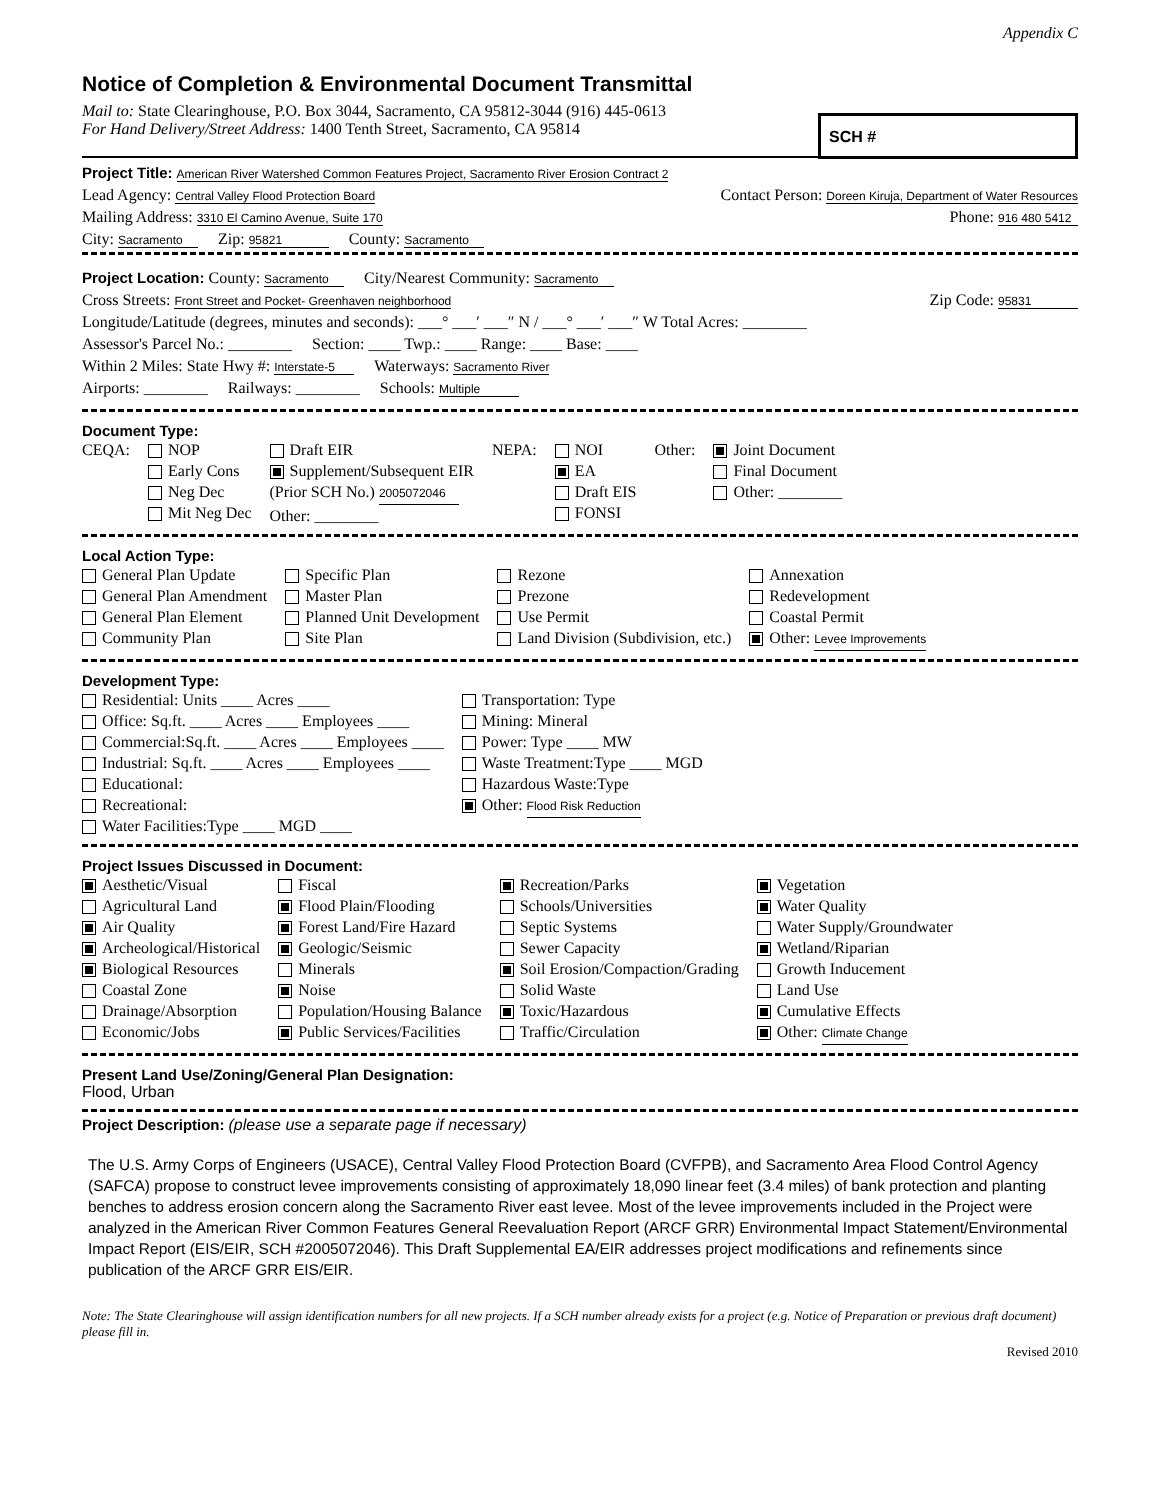Appendix C
Notice of Completion & Environmental Document Transmittal
Mail to: State Clearinghouse, P.O. Box 3044, Sacramento, CA 95812-3044 (916) 445-0613
For Hand Delivery/Street Address: 1400 Tenth Street, Sacramento, CA 95814
SCH #
Project Title: American River Watershed Common Features Project, Sacramento River Erosion Contract 2
Lead Agency: Central Valley Flood Protection Board Contact Person: Doreen Kiruja, Department of Water Resources
Mailing Address: 3310 El Camino Avenue, Suite 170 Phone: 916 480 5412
City: Sacramento Zip: 95821 County: Sacramento
Project Location: County: Sacramento City/Nearest Community: Sacramento
Cross Streets: Front Street and Pocket- Greenhaven neighborhood Zip Code: 95831
Longitude/Latitude (degrees, minutes and seconds): ___° ___′ ___″ N / ___° ___′ ___″ W Total Acres: ________
Assessor's Parcel No.: ________ Section: ____ Twp.: ____ Range: ____ Base: ____
Within 2 Miles: State Hwy #: Interstate-5 Waterways: Sacramento River
Airports: ________ Railways: ________ Schools: Multiple
Document Type:
CEQA: NOP
Early Cons
Neg Dec
Mit Neg Dec
Draft EIR
Supplement/Subsequent EIR
(Prior SCH No.) 2005072046
Other: ________
NEPA: NOI
EA
Draft EIS
FONSI
Other: Joint Document
Final Document
Other: ________
Local Action Type:
General Plan Update
General Plan Amendment
General Plan Element
Community Plan
Specific Plan
Master Plan
Planned Unit Development
Site Plan
Rezone
Prezone
Use Permit
Land Division (Subdivision, etc.)
Annexation
Redevelopment
Coastal Permit
Other: Levee Improvements
Development Type:
Residential: Units ____ Acres ____
Office: Sq.ft. ____ Acres ____ Employees ____
Commercial:Sq.ft. ____ Acres ____ Employees ____
Industrial: Sq.ft. ____ Acres ____ Employees ____
Educational:
Recreational:
Water Facilities:Type ____ MGD ____
Transportation: Type
Mining: Mineral
Power: Type ____ MW
Waste Treatment:Type ____ MGD
Hazardous Waste:Type
Other: Flood Risk Reduction
Project Issues Discussed in Document:
Aesthetic/Visual
Agricultural Land
Air Quality
Archeological/Historical
Biological Resources
Coastal Zone
Drainage/Absorption
Economic/Jobs
Fiscal
Flood Plain/Flooding
Forest Land/Fire Hazard
Geologic/Seismic
Minerals
Noise
Population/Housing Balance
Public Services/Facilities
Recreation/Parks
Schools/Universities
Septic Systems
Sewer Capacity
Soil Erosion/Compaction/Grading
Solid Waste
Toxic/Hazardous
Traffic/Circulation
Vegetation
Water Quality
Water Supply/Groundwater
Wetland/Riparian
Growth Inducement
Land Use
Cumulative Effects
Other: Climate Change
Present Land Use/Zoning/General Plan Designation:
Flood, Urban
Project Description: (please use a separate page if necessary)
The U.S. Army Corps of Engineers (USACE), Central Valley Flood Protection Board (CVFPB), and Sacramento Area Flood Control Agency (SAFCA) propose to construct levee improvements consisting of approximately 18,090 linear feet (3.4 miles) of bank protection and planting benches to address erosion concern along the Sacramento River east levee. Most of the levee improvements included in the Project were analyzed in the American River Common Features General Reevaluation Report (ARCF GRR) Environmental Impact Statement/Environmental Impact Report (EIS/EIR, SCH #2005072046). This Draft Supplemental EA/EIR addresses project modifications and refinements since publication of the ARCF GRR EIS/EIR.
Note: The State Clearinghouse will assign identification numbers for all new projects. If a SCH number already exists for a project (e.g. Notice of Preparation or previous draft document) please fill in.
Revised 2010